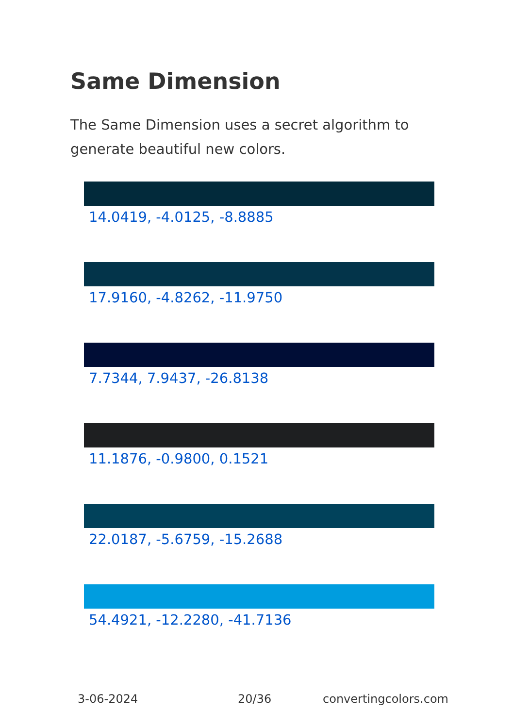Same Dimension
The Same Dimension uses a secret algorithm to generate beautiful new colors.
14.0419, -4.0125, -8.8885
17.9160, -4.8262, -11.9750
7.7344, 7.9437, -26.8138
11.1876, -0.9800, 0.1521
22.0187, -5.6759, -15.2688
54.4921, -12.2280, -41.7136
3-06-2024 20/36 convertingcolors.com